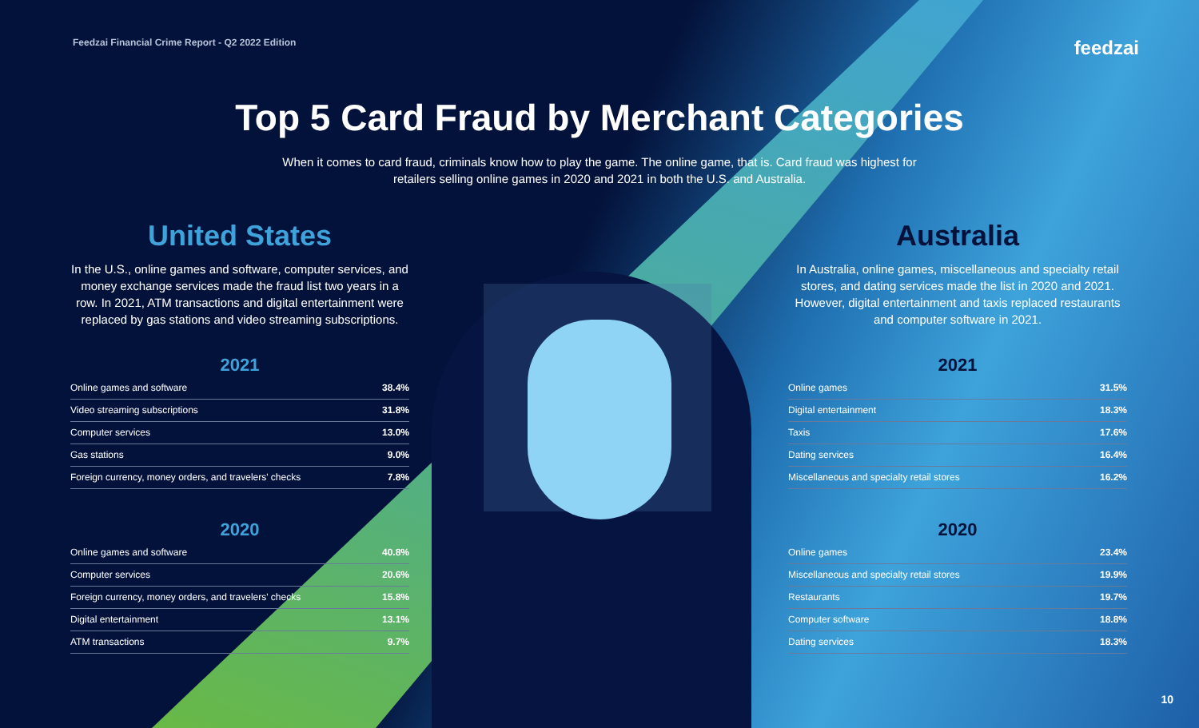Feedzai Financial Crime Report - Q2 2022 Edition feedzai
Top 5 Card Fraud by Merchant Categories
When it comes to card fraud, criminals know how to play the game. The online game, that is. Card fraud was highest for retailers selling online games in 2020 and 2021 in both the U.S. and Australia.
United States
In the U.S., online games and software, computer services, and money exchange services made the fraud list two years in a row. In 2021, ATM transactions and digital entertainment were replaced by gas stations and video streaming subscriptions.
2021
| Online games and software | 38.4% |
| Video streaming subscriptions | 31.8% |
| Computer services | 13.0% |
| Gas stations | 9.0% |
| Foreign currency, money orders, and travelers' checks | 7.8% |
2020
| Online games and software | 40.8% |
| Computer services | 20.6% |
| Foreign currency, money orders, and travelers' checks | 15.8% |
| Digital entertainment | 13.1% |
| ATM transactions | 9.7% |
Australia
In Australia, online games, miscellaneous and specialty retail stores, and dating services made the list in 2020 and 2021. However, digital entertainment and taxis replaced restaurants and computer software in 2021.
2021
| Online games | 31.5% |
| Digital entertainment | 18.3% |
| Taxis | 17.6% |
| Dating services | 16.4% |
| Miscellaneous and specialty retail stores | 16.2% |
2020
| Online games | 23.4% |
| Miscellaneous and specialty retail stores | 19.9% |
| Restaurants | 19.7% |
| Computer software | 18.8% |
| Dating services | 18.3% |
10